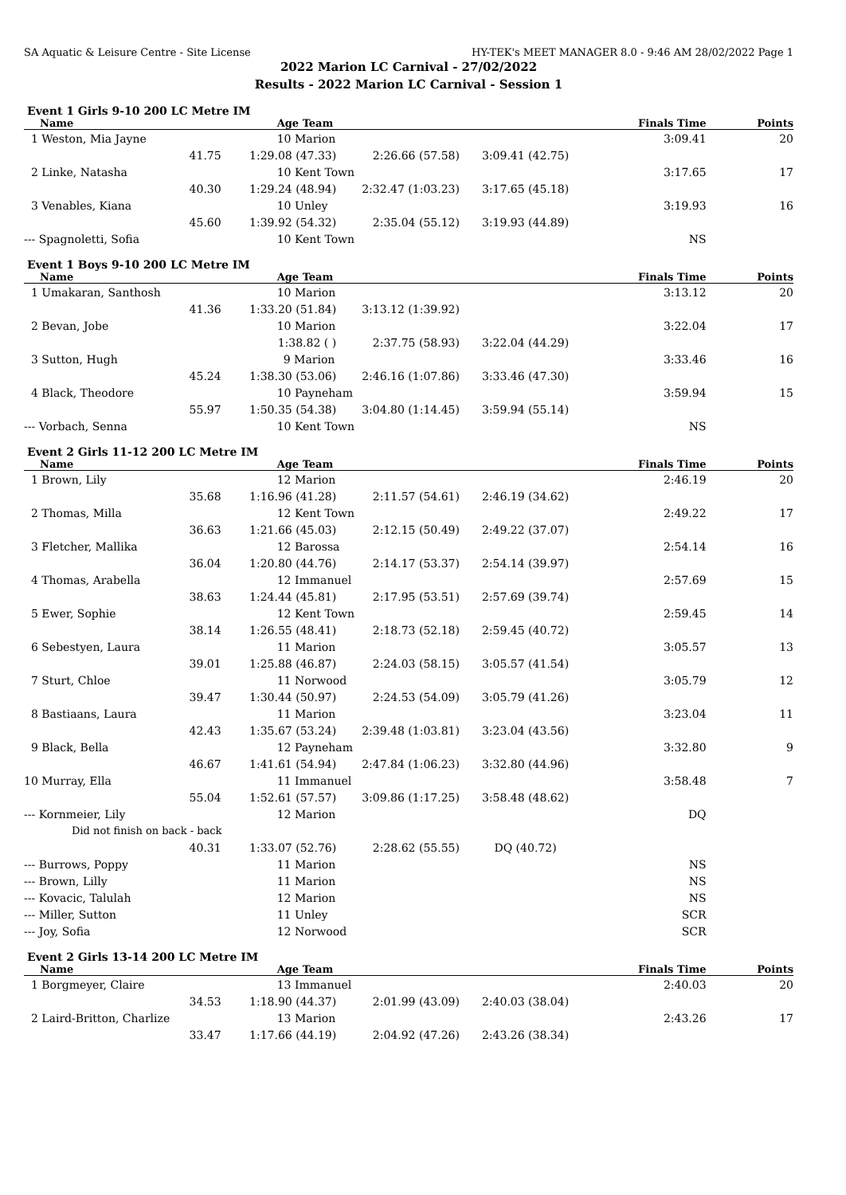SA Aquatic & Leisure Centre - Site License HY-TEK's MEET MANAGER 8.0 - 9:46 AM 28/02/2022 Page 1
2022 Marion LC Carnival - 27/02/2022
Results - 2022 Marion LC Carnival - Session 1
Event 1 Girls 9-10 200 LC Metre IM
| Name | Age Team | | | Finals Time | Points |
| --- | --- | --- | --- | --- | --- |
| 1 Weston, Mia Jayne | 10 Marion | | | 3:09.41 | 20 |
| 41.75 | 1:29.08 (47.33) | 2:26.66 (57.58) | 3:09.41 (42.75) | | |
| 2 Linke, Natasha | 10 Kent Town | | | 3:17.65 | 17 |
| 40.30 | 1:29.24 (48.94) | 2:32.47 (1:03.23) | 3:17.65 (45.18) | | |
| 3 Venables, Kiana | 10 Unley | | | 3:19.93 | 16 |
| 45.60 | 1:39.92 (54.32) | 2:35.04 (55.12) | 3:19.93 (44.89) | | |
| --- Spagnoletti, Sofia | 10 Kent Town | | | NS | |
Event 1 Boys 9-10 200 LC Metre IM
| Name | Age Team | | | Finals Time | Points |
| --- | --- | --- | --- | --- | --- |
| 1 Umakaran, Santhosh | 10 Marion | | | 3:13.12 | 20 |
| 41.36 | 1:33.20 (51.84) | 3:13.12 (1:39.92) | | | |
| 2 Bevan, Jobe | 10 Marion | | | 3:22.04 | 17 |
| | 1:38.82 ( ) | 2:37.75 (58.93) | 3:22.04 (44.29) | | |
| 3 Sutton, Hugh | 9 Marion | | | 3:33.46 | 16 |
| 45.24 | 1:38.30 (53.06) | 2:46.16 (1:07.86) | 3:33.46 (47.30) | | |
| 4 Black, Theodore | 10 Payneham | | | 3:59.94 | 15 |
| 55.97 | 1:50.35 (54.38) | 3:04.80 (1:14.45) | 3:59.94 (55.14) | | |
| --- Vorbach, Senna | 10 Kent Town | | | NS | |
Event 2 Girls 11-12 200 LC Metre IM
| Name | Age Team | | | Finals Time | Points |
| --- | --- | --- | --- | --- | --- |
| 1 Brown, Lily | 12 Marion | | | 2:46.19 | 20 |
| 35.68 | 1:16.96 (41.28) | 2:11.57 (54.61) | 2:46.19 (34.62) | | |
| 2 Thomas, Milla | 12 Kent Town | | | 2:49.22 | 17 |
| 36.63 | 1:21.66 (45.03) | 2:12.15 (50.49) | 2:49.22 (37.07) | | |
| 3 Fletcher, Mallika | 12 Barossa | | | 2:54.14 | 16 |
| 36.04 | 1:20.80 (44.76) | 2:14.17 (53.37) | 2:54.14 (39.97) | | |
| 4 Thomas, Arabella | 12 Immanuel | | | 2:57.69 | 15 |
| 38.63 | 1:24.44 (45.81) | 2:17.95 (53.51) | 2:57.69 (39.74) | | |
| 5 Ewer, Sophie | 12 Kent Town | | | 2:59.45 | 14 |
| 38.14 | 1:26.55 (48.41) | 2:18.73 (52.18) | 2:59.45 (40.72) | | |
| 6 Sebestyen, Laura | 11 Marion | | | 3:05.57 | 13 |
| 39.01 | 1:25.88 (46.87) | 2:24.03 (58.15) | 3:05.57 (41.54) | | |
| 7 Sturt, Chloe | 11 Norwood | | | 3:05.79 | 12 |
| 39.47 | 1:30.44 (50.97) | 2:24.53 (54.09) | 3:05.79 (41.26) | | |
| 8 Bastiaans, Laura | 11 Marion | | | 3:23.04 | 11 |
| 42.43 | 1:35.67 (53.24) | 2:39.48 (1:03.81) | 3:23.04 (43.56) | | |
| 9 Black, Bella | 12 Payneham | | | 3:32.80 | 9 |
| 46.67 | 1:41.61 (54.94) | 2:47.84 (1:06.23) | 3:32.80 (44.96) | | |
| 10 Murray, Ella | 11 Immanuel | | | 3:58.48 | 7 |
| 55.04 | 1:52.61 (57.57) | 3:09.86 (1:17.25) | 3:58.48 (48.62) | | |
| --- Kornmeier, Lily | 12 Marion | | | DQ | |
| Did not finish on back - back | | | | | |
| 40.31 | 1:33.07 (52.76) | 2:28.62 (55.55) | DQ (40.72) | | |
| --- Burrows, Poppy | 11 Marion | | | NS | |
| --- Brown, Lilly | 11 Marion | | | NS | |
| --- Kovacic, Talulah | 12 Marion | | | NS | |
| --- Miller, Sutton | 11 Unley | | | SCR | |
| --- Joy, Sofia | 12 Norwood | | | SCR | |
Event 2 Girls 13-14 200 LC Metre IM
| Name | Age Team | | | Finals Time | Points |
| --- | --- | --- | --- | --- | --- |
| 1 Borgmeyer, Claire | 13 Immanuel | | | 2:40.03 | 20 |
| 34.53 | 1:18.90 (44.37) | 2:01.99 (43.09) | 2:40.03 (38.04) | | |
| 2 Laird-Britton, Charlize | 13 Marion | | | 2:43.26 | 17 |
| 33.47 | 1:17.66 (44.19) | 2:04.92 (47.26) | 2:43.26 (38.34) | | |